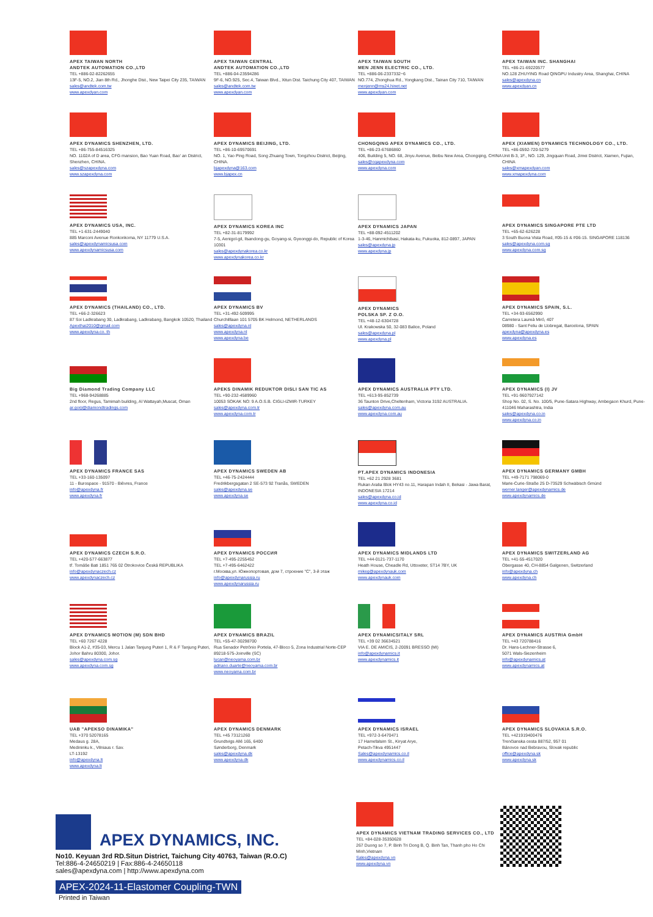APEX TAIWAN NORTH
ANDTEK AUTOMATION CO.,LTD
TEL +886-02-82262655
13F-5, NO.2, Jian 8th Rd., Jhonghe Dist., New Taipei City 235, TAIWAN
sales@andtek.com.tw
www.apexdyan.com
APEX TAIWAN CENTRAL
ANDTEK AUTOMATION CO.,LTD
TEL +886-04-23594286
9F-6, NO.925, Sec.4, Taiwan Blvd., Xitun Dist. Taichung City 407, TAIWAN
sales@andtek.com.tw
www.apexdyan.com
APEX TAIWAN SOUTH
MEN JENN ELECTRIC CO., LTD.
TEL +886-06-2337332~6
NO.774, Zhonghua Rd., Yongkang Dist., Tainan City 710, TAIWAN
menjenn@ms24.hinet.net
www.apexdyan.com
APEX TAIWAN INC. SHANGHAI
TEL +86-21-69220577
NO.128 ZHUYING Road QINGPU Industry Area, Shanghai, CHINA
sales@apexdyna.cn
www.apexdyan.cn
APEX DYNAMICS SHENZHEN, LTD.
TEL +86-755-84516325
NO. 1102A of D area, CFG mansion, Bao Yuan Road, Bao' an District, Shenzhen, CHINA.
sales@szapexdyna.com
www.szapexdyna.com
APEX DYNAMICS BEIJING, LTD.
TEL +86-10-69570691
NO. 1, Yao Ping Road, Song Zhuang Town, Tongzhou District, Beijing, CHINA.
bjapexdyna@163.com
www.bjapex.cn
CHONGQING APEX DYNAMICS CO., LTD.
TEL +86-23-67686860
406, Building 5, NO. 68, Jinyu Avenue, Beibu New Area, Chongqing, CHINA
sales@cqapexdyna.com
www.apexdyna.com
APEX (XIAMEN) DYNAMICS TECHNOLOGY CO., LTD.
TEL +86-0592-720-5279
Unit B-3, 1F., NO. 129, Jingquan Road, Jimei District, Xiamen, Fujian, CHINA
sales@xmapexdyan.com
www.xmapexdyna.com
APEX DYNAMICS USA, INC.
TEL +1-631-2449040
885 Marconi Avenue Ronkonkoma, NY 11779 U.S.A.
sales@apexdynamicsusa.com
www.apexdynamicsusa.com
APEX DYNAMICS KOREA INC
TEL +82-31-8179992
7-5, Aenigol-gil, Ilsandong-gu, Goyang-si, Gyeonggi-do, Republic of Korea 10301
sales@apexdynakorea.co.kr
www.apexdynakorea.co.kr
APEX DYNAMICS JAPAN
TEL +88-092-4511202
1-3-46, Hanmichibasi, Hakata-ku, Fukuoka, 812-0897, JAPAN
sales@apexdyna.jp
www.apexdyna.jp
APEX DYNAMICS SINGAPORE PTE LTD
TEL +65-62-626228
3 South Buona Vista Road, #05-15 & #06-15. SINGAPORE 118136
sales@apexdyna.com.sg
www.apexdyna.com.sg
APEX DYNAMICS (THAILAND) CO., LTD.
TEL +66-2-326623
87 Soi Ladkrabang 30, Ladkrabang, Ladkrabang, Bangkok 10520, Thailand
Apexthai2010@gmail.com
www.apexdyna.co. th
APEX DYNAMICS BV
TEL +31-492-509995
Churchilllaan 101 5705 BK Helmond, NETHERLANDS
sales@apexdyna.nl
www.apexdyna.nl
www.apexdyna.be
APEX DYNAMICS
POLSKA SP. Z O.O.
TEL +48-12-6304728
Ul. Krakowska 50, 32-083 Balice, Poland
sales@apexdyna.pl
www.apexdyna.pl
APEX DYNAMICS SPAIN, S.L.
TEL +34-93-6562990
Carretera Laureà Miró, 407
08980 - Sant Feliu de Llobregat, Barcelona, SPAIN
apexdyna@apexdyna.es
www.apexdyna.es
Big Diamond Trading Company LLC
TEL +968-94268885
2nd floor, Regus, Tamimah building, Al Wattayah,Muscat, Oman
ar.gorji@diamondtradings.com
APEKS DINAMIK REDUKTOR DISLI SAN TIC AS
TEL +90-232-4589960
10053 SOKAK NO: 9 A.O.S.B. CIGLI-IZMIR-TURKEY
sales@apexdyna.com.tr
www.apexdyna.com.tr
APEX DYNAMICS AUSTRALIA PTY LTD.
TEL +613-95-852739
36 Taunton Drive,Cheltenham, Victoria 3192 AUSTRALIA.
sales@apexdyna.com.au
www.apexdyna.com.au
APEX DYNAMICS (I) JV
TEL +91-9607927142
Shop No. 02, S. No. 100/5, Pune-Satara Highway, Ambegaon Khurd, Pune-411046 Maharashtra, India
sales@apexdyna.co.in
www.apexdyna.co.in
APEX DYNAMICS FRANCE SAS
TEL +33-160-135097
11 - Burospace - 91570 - Bièvres, France
info@apexdyna.fr
www.apexdyna.fr
APEX DYNAMICS SWEDEN AB
TEL +46-75-2424444
Fredrikbergsgatan 2 SE-573 92 Tranås, SWEDEN
sales@apexdyna.se
www.apexdyna.se
PT.APEX DYNAMICS INDONESIA
TEL +62 21 2928 3681
Rukan Aralia Blok HY43 no.11, Harapan Indah II, Bekasi - Jawa Barat, INDONESIA 17214
sales@apexdyna.co.id
www.apexdyna.co.id
APEX DYNAMICS GERMANY GMBH
TEL +49-7171 798069-0
Marie-Curie-Straße 25 D-73529 Schwäbisch Gmünd
werner.langer@apexdynamics.de
www.apexdynamics.de
APEX DYNAMICS CZECH S.R.O.
TEL +420-577-663877
tř. Tomáše Bati 1851 765 02 Otrokovice Česká REPUBLIKA
info@apexdynaczech.cz
www.apexdynaczech.cz
APEX DYNAMICS РОССИЯ
TEL +7-495-2255452
TEL +7-495-6462422
г.Москва,ул. Южнопортовая, дом 7, строение "С", 3-й этаж
info@apexdynarussia.ru
www.apexdynarussia.ru
APEX DYNAMICS MIDLANDS LTD
TEL +44-0121-737-1170
Heath House, Cheadle Rd, Uttoxeter, ST14 7BY, UK
mikeg@apexdynauk.com
www.apexdynauk.com
APEX DYNAMICS SWITZERLAND AG
TEL +41-55-4517020
Obergasse 40, CH-8854 Galgenen, Switzerland
info@apexdyna.ch
www.apexdyna.ch
APEX DYNAMICS MOTION (M) SDN BHD
TEL +60 7267 4228
Block A1-2, #35-03, Mercu 1 Jalan Tanjung Puteri 1, R & F Tanjung Puteri, Johor Bahru 80300, Johor.
sales@apexdyna.com.sg
www.apexdyna.com.sg
APEX DYNAMICS BRAZIL
TEL +55-47-30298700
Rua Senador Petrônio Portela, 47-Bloco 5, Zona Industrial Norte-CEP 89218-575-Joinville (SC)
lucan@neoyama.com.br
adriano.duarte@neoyama.com.br
www.neoyama.com.br
APEX DYNAMICSITALY SRL
TEL +39 02 36634521
VIA E. DE AMICIS, 2-20091 BRESSO (MI)
info@apexdynamics.it
www.apexdynamics.it
APEX DYNAMICS AUSTRIA GmbH
TEL +43 720788416
Dr. Hans-Lechner-Strasse 6,
5071 Wals-Siezenheim
info@apexdynamics.at
www.apexdynamics.at
UAB "APEKSO DINAMIKA"
TEL +370 52078165
Medaus g. 28A,
Medininku k., Vilniaus r. Sav.
LT-13192
info@apexdyna.lt
www.apexdyna.lt
APEX DYNAMICS DENMARK
TEL +45 73121260
Grundtvigs Allé 165, 6400
Sønderborg, Denmark
sales@apexdyna.dk
www.apexdyna.dk
APEX DYNAMICS ISRAEL
TEL +972-3-6470471
17 Hamefalsim St., Kiryat Arye,
Petach-Tikva 4951447
Sales@apexdynamics.co.il
www.apexdynamics.co.il
APEX DYNAMICS SLOVAKIA S.R.O.
TEL +421919400476
Trenčianska cesta 887/52, 957 01
Bánovce nad Bebravou, Slovak republic
office@apexdyna.sk
www.apexdyna.sk
APEX DYNAMICS, INC.
No10. Keyuan 3rd RD.Situn District, Taichung City 40763, Taiwan (R.O.C)
Tel:886-4-24650219 | Fax:886-4-24650118
sales@apexdyna.com | http://www.apexdyna.com
APEX-2024-11-Elastomer Coupling-TWN
Printed in Taiwan
APEX DYNAMICS VIETNAM TRADING SERVICES CO., LTD
TEL +84-028-35350628
267 Duong so 7, P. Binh Tri Dong B, Q. Binh Tan, Thanh pho Ho Chi Minh,Vietnam
Sales@apexdyna.vn
www.apexdyna.vn